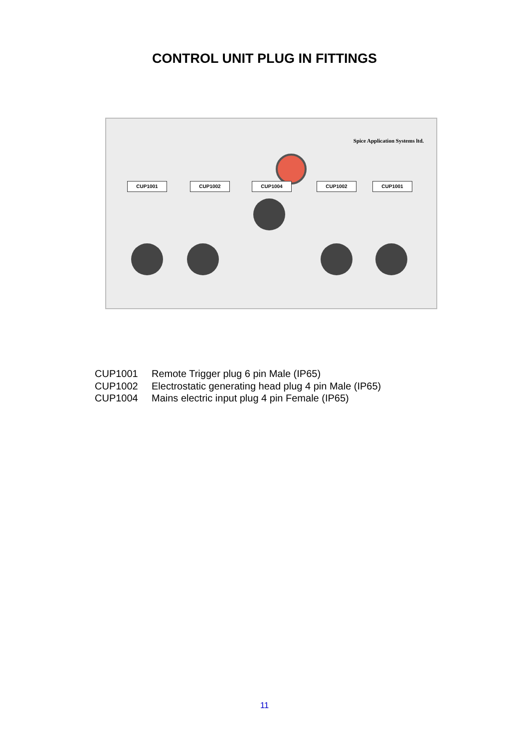CONTROL UNIT PLUG IN FITTINGS
Spice Application Systems ltd.
CUP1001 CUP1002 CUP1004 CUP1002 CUP1001
CUP1001 Remote Trigger plug 6 pin Male (IP65)
CUP1002 Electrostatic generating head plug 4 pin Male (IP65)
CUP1004 Mains electric input plug 4 pin Female (IP65)
11